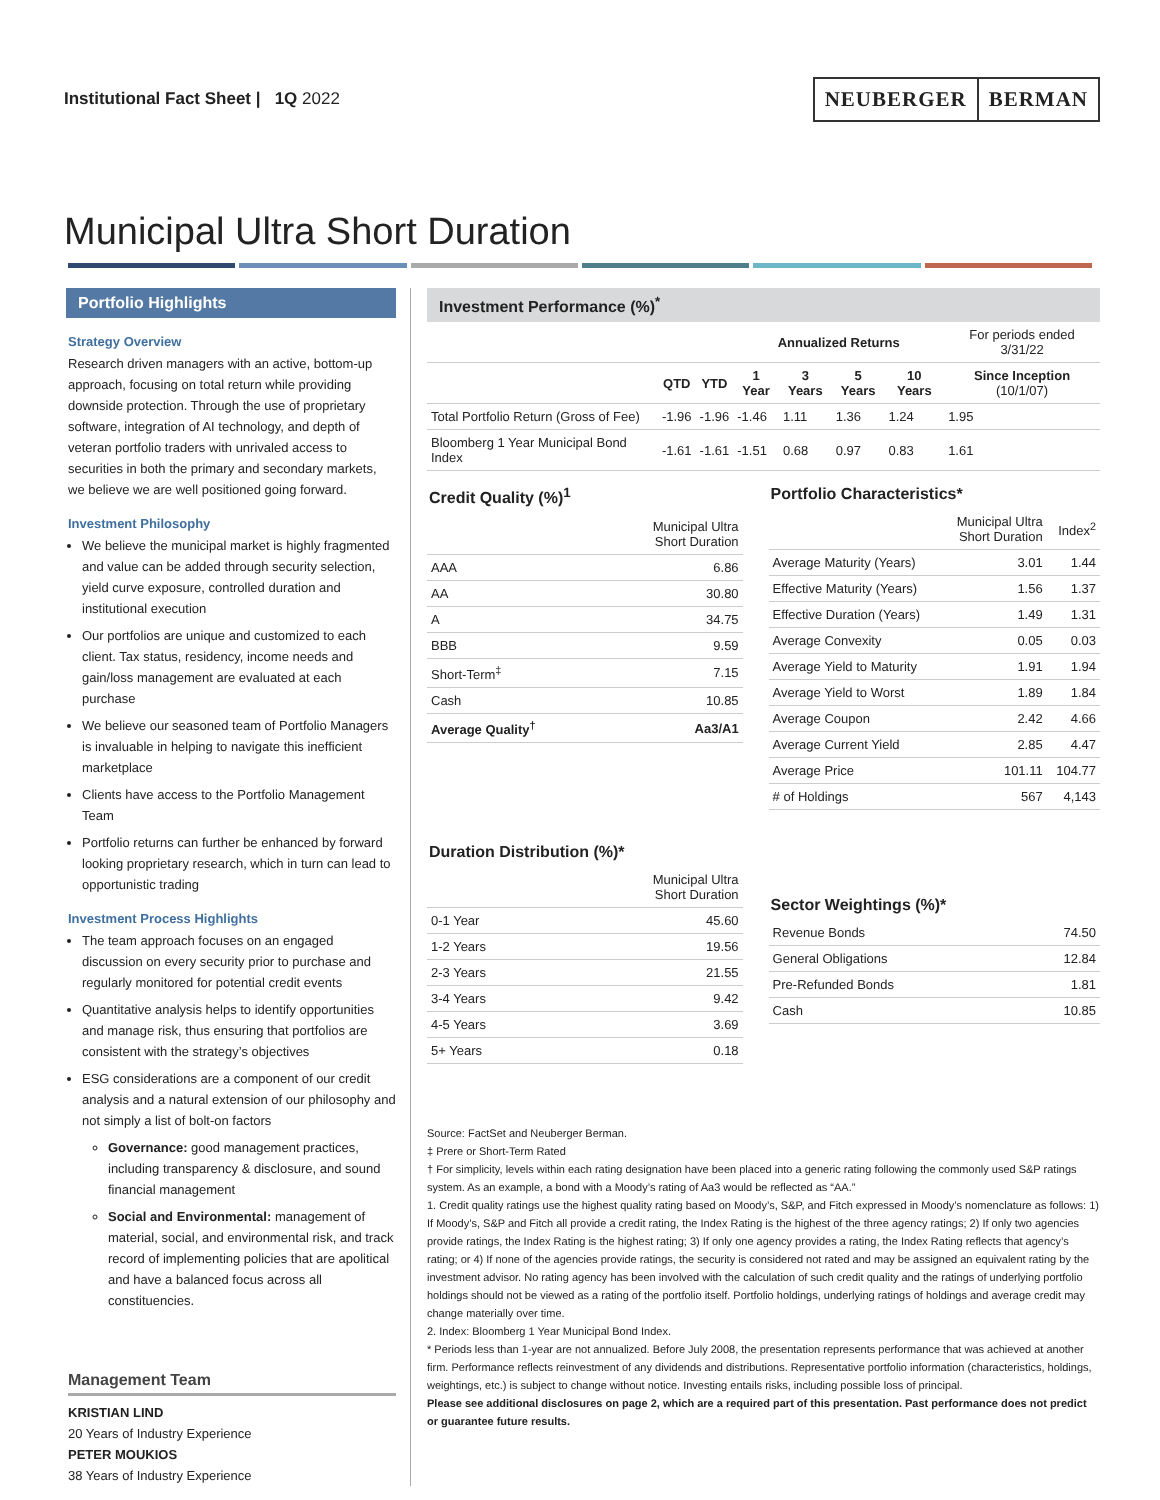Institutional Fact Sheet | 1Q 2022
NEUBERGER BERMAN
Municipal Ultra Short Duration
Portfolio Highlights
Strategy Overview
Research driven managers with an active, bottom-up approach, focusing on total return while providing downside protection. Through the use of proprietary software, integration of AI technology, and depth of veteran portfolio traders with unrivaled access to securities in both the primary and secondary markets, we believe we are well positioned going forward.
Investment Philosophy
We believe the municipal market is highly fragmented and value can be added through security selection, yield curve exposure, controlled duration and institutional execution
Our portfolios are unique and customized to each client. Tax status, residency, income needs and gain/loss management are evaluated at each purchase
We believe our seasoned team of Portfolio Managers is invaluable in helping to navigate this inefficient marketplace
Clients have access to the Portfolio Management Team
Portfolio returns can further be enhanced by forward looking proprietary research, which in turn can lead to opportunistic trading
Investment Process Highlights
The team approach focuses on an engaged discussion on every security prior to purchase and regularly monitored for potential credit events
Quantitative analysis helps to identify opportunities and manage risk, thus ensuring that portfolios are consistent with the strategy’s objectives
ESG considerations are a component of our credit analysis and a natural extension of our philosophy and not simply a list of bolt-on factors
Governance: good management practices, including transparency & disclosure, and sound financial management
Social and Environmental: management of material, social, and environmental risk, and track record of implementing policies that are apolitical and have a balanced focus across all constituencies.
Management Team
KRISTIAN LIND
20 Years of Industry Experience
PETER MOUKIOS
38 Years of Industry Experience
Investment Performance (%)<sup>*</sup>
| | | | Annualized Returns | | | | For periods ended 3/31/22 |
| --- | --- | --- | --- | --- | --- | --- | --- |
| | QTD | YTD | 1 Year | 3 Years | 5 Years | 10 Years | Since Inception (10/1/07) |
| Total Portfolio Return (Gross of Fee) | -1.96 | -1.96 | -1.46 | 1.11 | 1.36 | 1.24 | 1.95 |
| Bloomberg 1 Year Municipal Bond Index | -1.61 | -1.61 | -1.51 | 0.68 | 0.97 | 0.83 | 1.61 |
Credit Quality (%)<sup>1</sup>
| | Municipal Ultra Short Duration |
| --- | --- |
| AAA | 6.86 |
| AA | 30.80 |
| A | 34.75 |
| BBB | 9.59 |
| Short-Term<sup>‡</sup> | 7.15 |
| Cash | 10.85 |
| Average Quality<sup>†</sup> | Aa3/A1 |
Duration Distribution (%)*
| | Municipal Ultra Short Duration |
| --- | --- |
| 0-1 Year | 45.60 |
| 1-2 Years | 19.56 |
| 2-3 Years | 21.55 |
| 3-4 Years | 9.42 |
| 4-5 Years | 3.69 |
| 5+ Years | 0.18 |
Portfolio Characteristics*
| | Municipal Ultra Short Duration | Index<sup>2</sup> |
| --- | --- | --- |
| Average Maturity (Years) | 3.01 | 1.44 |
| Effective Maturity (Years) | 1.56 | 1.37 |
| Effective Duration (Years) | 1.49 | 1.31 |
| Average Convexity | 0.05 | 0.03 |
| Average Yield to Maturity | 1.91 | 1.94 |
| Average Yield to Worst | 1.89 | 1.84 |
| Average Coupon | 2.42 | 4.66 |
| Average Current Yield | 2.85 | 4.47 |
| Average Price | 101.11 | 104.77 |
| # of Holdings | 567 | 4,143 |
Sector Weightings (%)*
| Revenue Bonds | 74.50 |
| General Obligations | 12.84 |
| Pre-Refunded Bonds | 1.81 |
| Cash | 10.85 |
Source: FactSet and Neuberger Berman.
‡ Prere or Short-Term Rated
† For simplicity, levels within each rating designation have been placed into a generic rating following the commonly used S&P ratings system. As an example, a bond with a Moody’s rating of Aa3 would be reflected as “AA.”
1. Credit quality ratings use the highest quality rating based on Moody’s, S&P, and Fitch expressed in Moody’s nomenclature as follows: 1) If Moody’s, S&P and Fitch all provide a credit rating, the Index Rating is the highest of the three agency ratings; 2) If only two agencies provide ratings, the Index Rating is the highest rating; 3) If only one agency provides a rating, the Index Rating reflects that agency’s rating; or 4) If none of the agencies provide ratings, the security is considered not rated and may be assigned an equivalent rating by the investment advisor. No rating agency has been involved with the calculation of such credit quality and the ratings of underlying portfolio holdings should not be viewed as a rating of the portfolio itself. Portfolio holdings, underlying ratings of holdings and average credit may change materially over time.
2. Index: Bloomberg 1 Year Municipal Bond Index.
* Periods less than 1-year are not annualized. Before July 2008, the presentation represents performance that was achieved at another firm. Performance reflects reinvestment of any dividends and distributions. Representative portfolio information (characteristics, holdings, weightings, etc.) is subject to change without notice. Investing entails risks, including possible loss of principal.
Please see additional disclosures on page 2, which are a required part of this presentation. Past performance does not predict or guarantee future results.